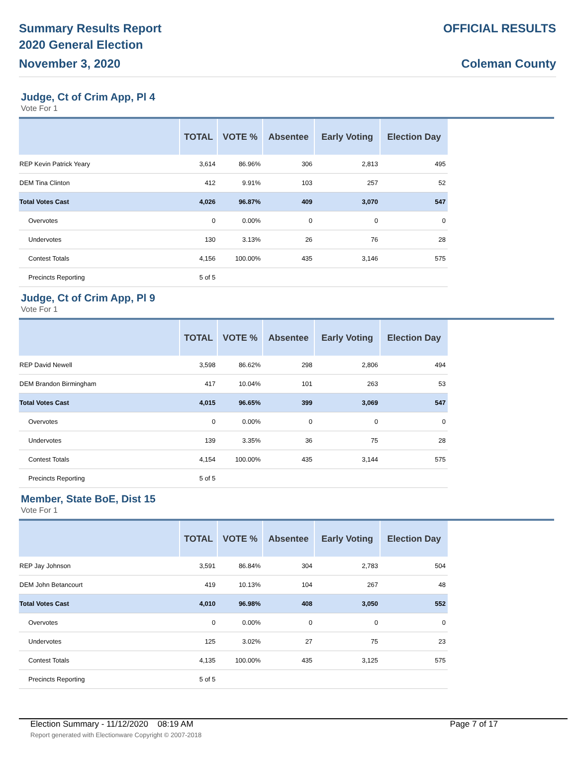Summary Results Report
2020 General Election
November 3, 2020
OFFICIAL RESULTS
Coleman County
Judge, Ct of Crim App, Pl 4
Vote For 1
| | TOTAL | VOTE % | Absentee | Early Voting | Election Day |
| --- | --- | --- | --- | --- | --- |
| REP Kevin Patrick Yeary | 3,614 | 86.96% | 306 | 2,813 | 495 |
| DEM Tina Clinton | 412 | 9.91% | 103 | 257 | 52 |
| Total Votes Cast | 4,026 | 96.87% | 409 | 3,070 | 547 |
| Overvotes | 0 | 0.00% | 0 | 0 | 0 |
| Undervotes | 130 | 3.13% | 26 | 76 | 28 |
| Contest Totals | 4,156 | 100.00% | 435 | 3,146 | 575 |
| Precincts Reporting | 5 of 5 | | | | |
Judge, Ct of Crim App, Pl 9
Vote For 1
| | TOTAL | VOTE % | Absentee | Early Voting | Election Day |
| --- | --- | --- | --- | --- | --- |
| REP David Newell | 3,598 | 86.62% | 298 | 2,806 | 494 |
| DEM Brandon Birmingham | 417 | 10.04% | 101 | 263 | 53 |
| Total Votes Cast | 4,015 | 96.65% | 399 | 3,069 | 547 |
| Overvotes | 0 | 0.00% | 0 | 0 | 0 |
| Undervotes | 139 | 3.35% | 36 | 75 | 28 |
| Contest Totals | 4,154 | 100.00% | 435 | 3,144 | 575 |
| Precincts Reporting | 5 of 5 | | | | |
Member, State BoE, Dist 15
Vote For 1
| | TOTAL | VOTE % | Absentee | Early Voting | Election Day |
| --- | --- | --- | --- | --- | --- |
| REP Jay Johnson | 3,591 | 86.84% | 304 | 2,783 | 504 |
| DEM John Betancourt | 419 | 10.13% | 104 | 267 | 48 |
| Total Votes Cast | 4,010 | 96.98% | 408 | 3,050 | 552 |
| Overvotes | 0 | 0.00% | 0 | 0 | 0 |
| Undervotes | 125 | 3.02% | 27 | 75 | 23 |
| Contest Totals | 4,135 | 100.00% | 435 | 3,125 | 575 |
| Precincts Reporting | 5 of 5 | | | | |
Election Summary - 11/12/2020 08:19 AM Page 7 of 17
Report generated with Electionware Copyright © 2007-2018